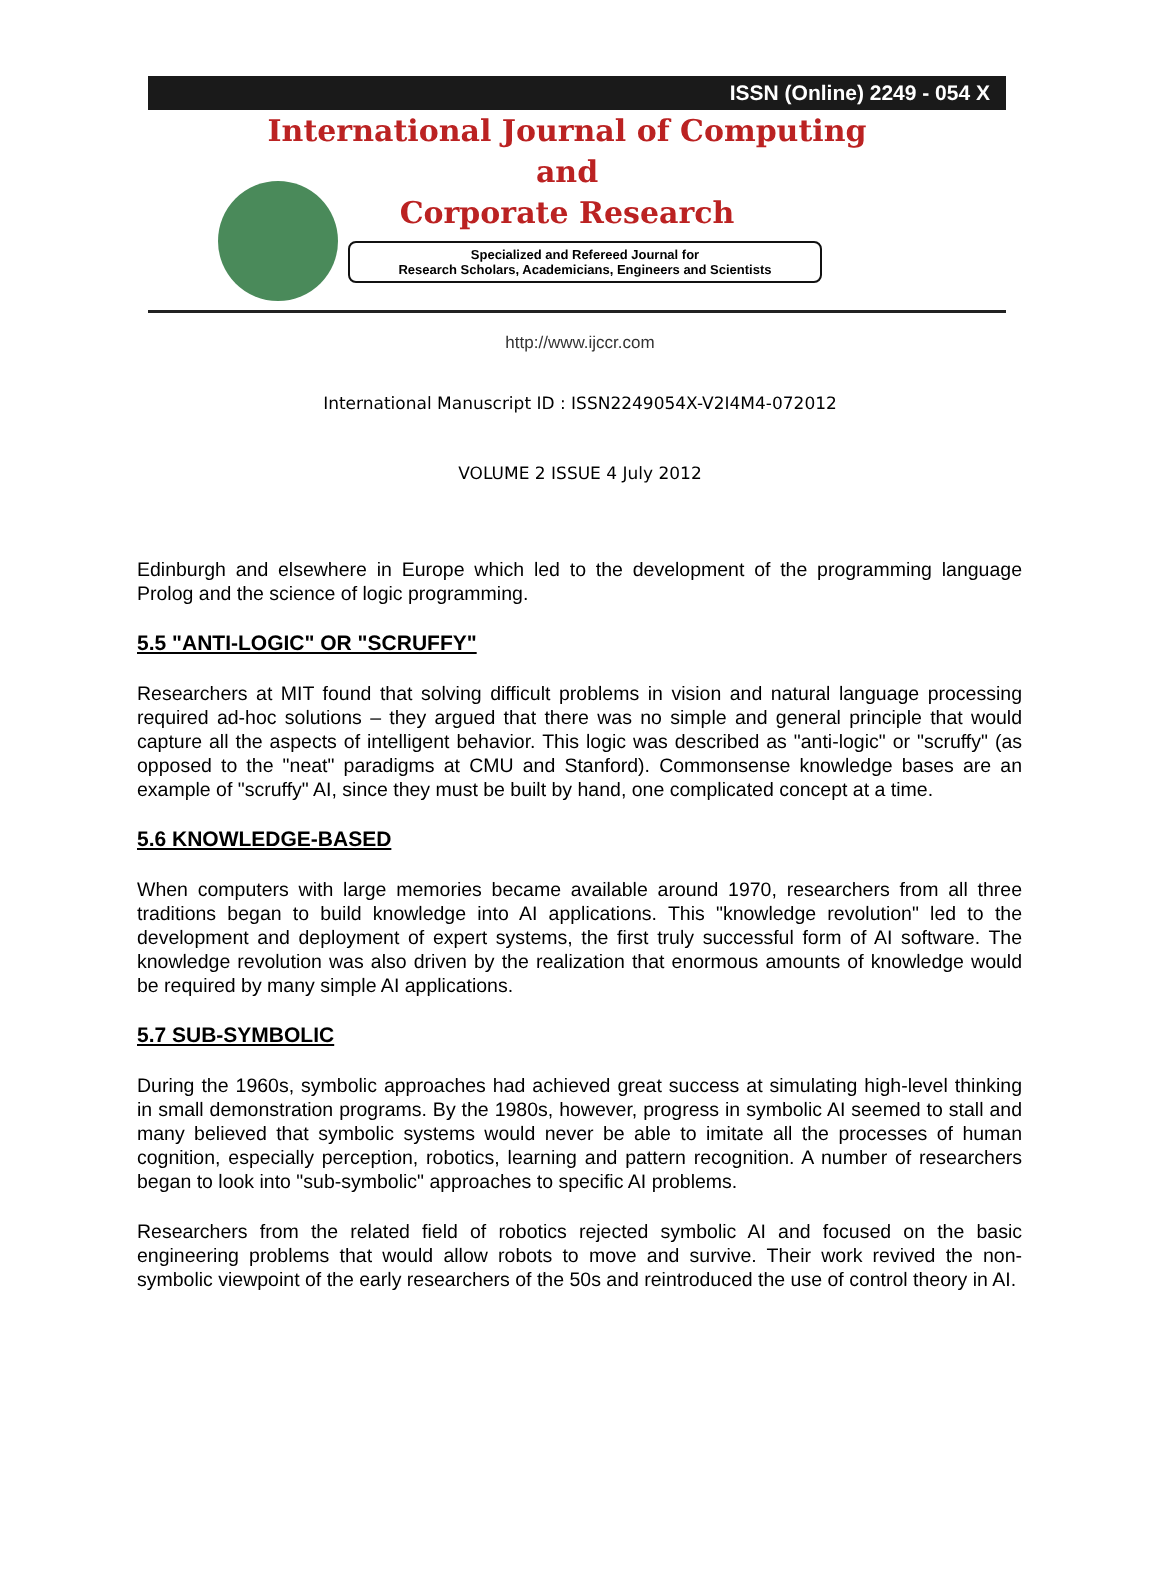ISSN (Online) 2249 - 054 X
International Journal of Computing
and
Corporate Research
Specialized and Refereed Journal for
Research Scholars, Academicians, Engineers and Scientists
http://www.ijccr.com
International Manuscript ID : ISSN2249054X-V2I4M4-072012
VOLUME 2 ISSUE 4 July 2012
Edinburgh and elsewhere in Europe which led to the development of the programming language Prolog and the science of logic programming.
5.5 "ANTI-LOGIC" OR "SCRUFFY"
Researchers at MIT found that solving difficult problems in vision and natural language processing required ad-hoc solutions – they argued that there was no simple and general principle that would capture all the aspects of intelligent behavior. This logic was described as "anti-logic" or "scruffy" (as opposed to the "neat" paradigms at CMU and Stanford). Commonsense knowledge bases are an example of "scruffy" AI, since they must be built by hand, one complicated concept at a time.
5.6 KNOWLEDGE-BASED
When computers with large memories became available around 1970, researchers from all three traditions began to build knowledge into AI applications. This "knowledge revolution" led to the development and deployment of expert systems, the first truly successful form of AI software. The knowledge revolution was also driven by the realization that enormous amounts of knowledge would be required by many simple AI applications.
5.7 SUB-SYMBOLIC
During the 1960s, symbolic approaches had achieved great success at simulating high-level thinking in small demonstration programs. By the 1980s, however, progress in symbolic AI seemed to stall and many believed that symbolic systems would never be able to imitate all the processes of human cognition, especially perception, robotics, learning and pattern recognition. A number of researchers began to look into "sub-symbolic" approaches to specific AI problems.
Researchers from the related field of robotics rejected symbolic AI and focused on the basic engineering problems that would allow robots to move and survive. Their work revived the non-symbolic viewpoint of the early researchers of the 50s and reintroduced the use of control theory in AI.